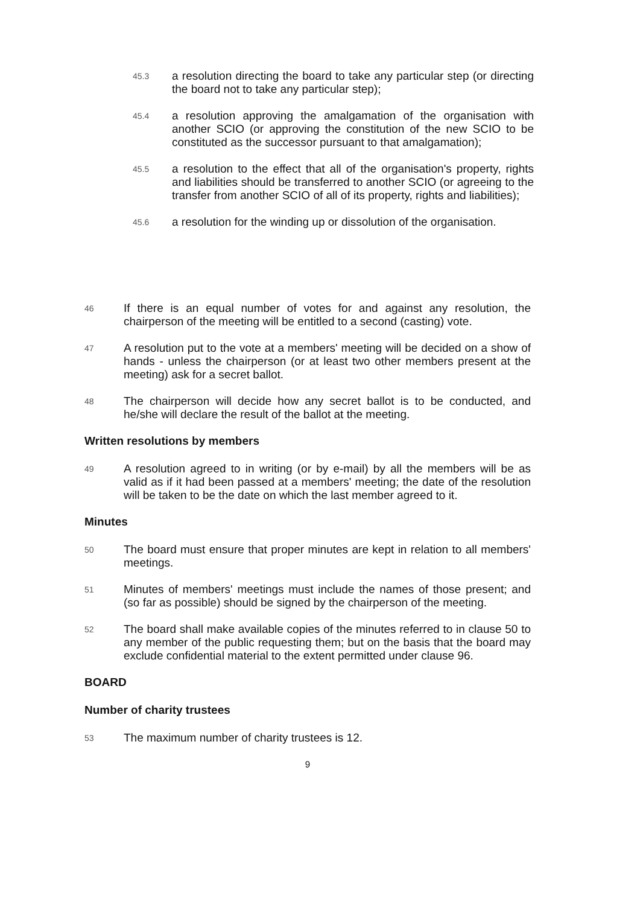45.3 a resolution directing the board to take any particular step (or directing the board not to take any particular step);
45.4 a resolution approving the amalgamation of the organisation with another SCIO (or approving the constitution of the new SCIO to be constituted as the successor pursuant to that amalgamation);
45.5 a resolution to the effect that all of the organisation's property, rights and liabilities should be transferred to another SCIO (or agreeing to the transfer from another SCIO of all of its property, rights and liabilities);
45.6 a resolution for the winding up or dissolution of the organisation.
46 If there is an equal number of votes for and against any resolution, the chairperson of the meeting will be entitled to a second (casting) vote.
47 A resolution put to the vote at a members' meeting will be decided on a show of hands - unless the chairperson (or at least two other members present at the meeting) ask for a secret ballot.
48 The chairperson will decide how any secret ballot is to be conducted, and he/she will declare the result of the ballot at the meeting.
Written resolutions by members
49 A resolution agreed to in writing (or by e-mail) by all the members will be as valid as if it had been passed at a members' meeting; the date of the resolution will be taken to be the date on which the last member agreed to it.
Minutes
50 The board must ensure that proper minutes are kept in relation to all members' meetings.
51 Minutes of members' meetings must include the names of those present; and (so far as possible) should be signed by the chairperson of the meeting.
52 The board shall make available copies of the minutes referred to in clause 50 to any member of the public requesting them; but on the basis that the board may exclude confidential material to the extent permitted under clause 96.
BOARD
Number of charity trustees
53 The maximum number of charity trustees is 12.
9